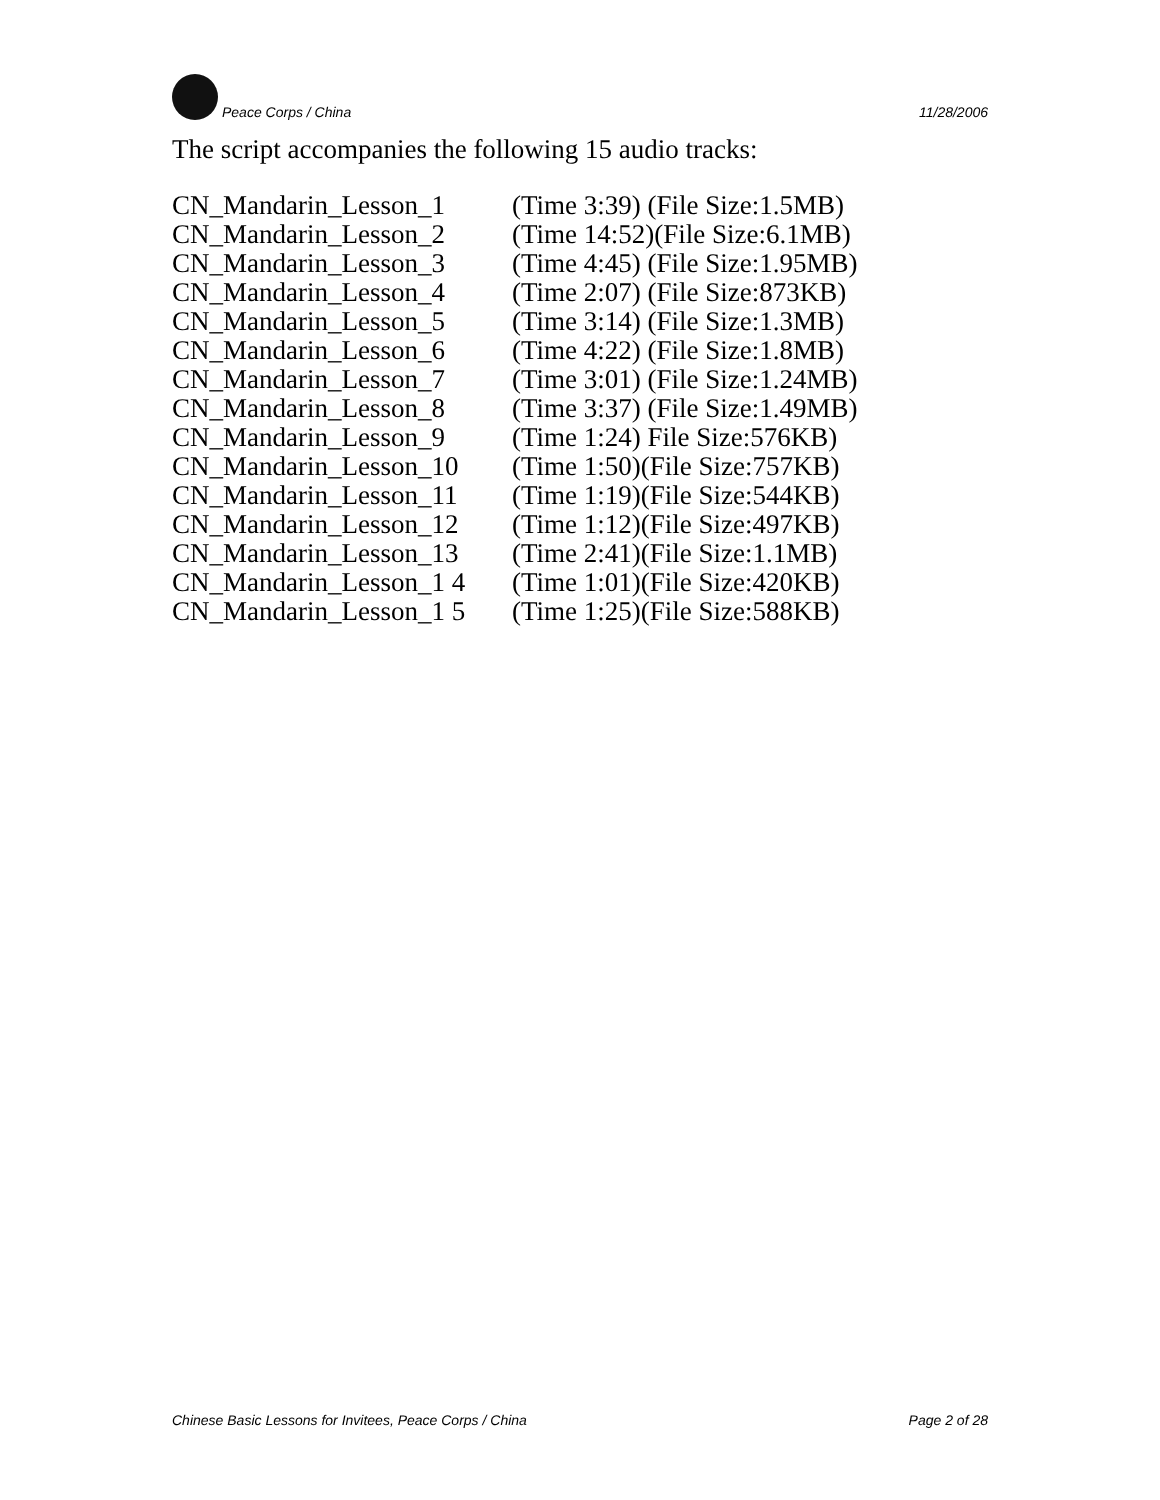Peace Corps / China 11/28/2006
The script accompanies the following 15 audio tracks:
| CN_Mandarin_Lesson_1 | (Time 3:39) (File Size:1.5MB) |
| CN_Mandarin_Lesson_2 | (Time 14:52)(File Size:6.1MB) |
| CN_Mandarin_Lesson_3 | (Time 4:45) (File Size:1.95MB) |
| CN_Mandarin_Lesson_4 | (Time 2:07) (File Size:873KB) |
| CN_Mandarin_Lesson_5 | (Time 3:14) (File Size:1.3MB) |
| CN_Mandarin_Lesson_6 | (Time 4:22) (File Size:1.8MB) |
| CN_Mandarin_Lesson_7 | (Time 3:01) (File Size:1.24MB) |
| CN_Mandarin_Lesson_8 | (Time 3:37) (File Size:1.49MB) |
| CN_Mandarin_Lesson_9 | (Time 1:24) File Size:576KB) |
| CN_Mandarin_Lesson_10 | (Time 1:50)(File Size:757KB) |
| CN_Mandarin_Lesson_11 | (Time 1:19)(File Size:544KB) |
| CN_Mandarin_Lesson_12 | (Time 1:12)(File Size:497KB) |
| CN_Mandarin_Lesson_13 | (Time 2:41)(File Size:1.1MB) |
| CN_Mandarin_Lesson_1 4 | (Time 1:01)(File Size:420KB) |
| CN_Mandarin_Lesson_1 5 | (Time 1:25)(File Size:588KB) |
Chinese Basic Lessons for Invitees, Peace Corps / China Page 2 of 28